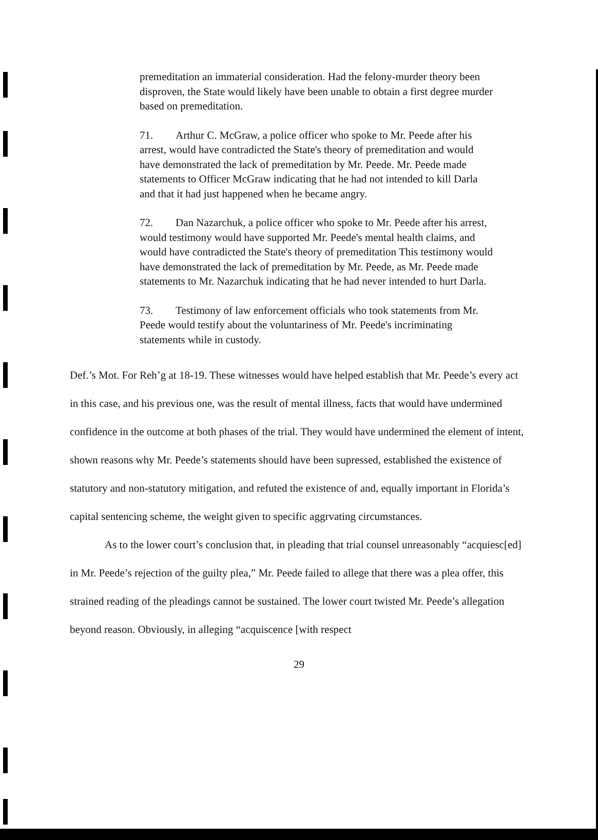premeditation an immaterial consideration. Had the felony-murder theory been disproven, the State would likely have been unable to obtain a first degree murder based on premeditation.
71. Arthur C. McGraw, a police officer who spoke to Mr. Peede after his arrest, would have contradicted the State's theory of premeditation and would have demonstrated the lack of premeditation by Mr. Peede. Mr. Peede made statements to Officer McGraw indicating that he had not intended to kill Darla and that it had just happened when he became angry.
72. Dan Nazarchuk, a police officer who spoke to Mr. Peede after his arrest, would testimony would have supported Mr. Peede's mental health claims, and would have contradicted the State's theory of premeditation This testimony would have demonstrated the lack of premeditation by Mr. Peede, as Mr. Peede made statements to Mr. Nazarchuk indicating that he had never intended to hurt Darla.
73. Testimony of law enforcement officials who took statements from Mr. Peede would testify about the voluntariness of Mr. Peede's incriminating statements while in custody.
Def.’s Mot. For Reh’g at 18-19. These witnesses would have helped establish that Mr. Peede’s every act in this case, and his previous one, was the result of mental illness, facts that would have undermined confidence in the outcome at both phases of the trial. They would have undermined the element of intent, shown reasons why Mr. Peede’s statements should have been supressed, established the existence of statutory and non-statutory mitigation, and refuted the existence of and, equally important in Florida’s capital sentencing scheme, the weight given to specific aggrvating circumstances.
As to the lower court’s conclusion that, in pleading that trial counsel unreasonably “acquiesc[ed] in Mr. Peede’s rejection of the guilty plea,” Mr. Peede failed to allege that there was a plea offer, this strained reading of the pleadings cannot be sustained. The lower court twisted Mr. Peede’s allegation beyond reason. Obviously, in alleging “acquiscence [with respect
29